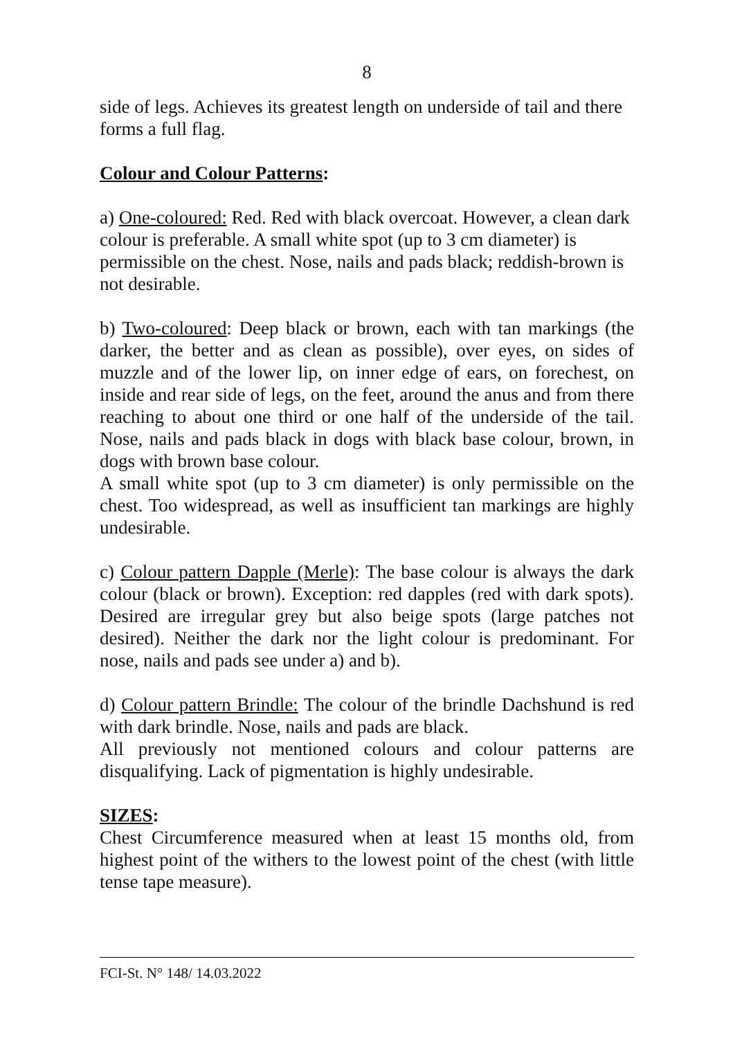8
side of legs. Achieves its greatest length on underside of tail and there forms a full flag.
Colour and Colour Patterns:
a) One-coloured: Red. Red with black overcoat. However, a clean dark colour is preferable. A small white spot (up to 3 cm diameter) is permissible on the chest. Nose, nails and pads black; reddish-brown is not desirable.
b) Two-coloured: Deep black or brown, each with tan markings (the darker, the better and as clean as possible), over eyes, on sides of muzzle and of the lower lip, on inner edge of ears, on forechest, on inside and rear side of legs, on the feet, around the anus and from there reaching to about one third or one half of the underside of the tail. Nose, nails and pads black in dogs with black base colour, brown, in dogs with brown base colour.
A small white spot (up to 3 cm diameter) is only permissible on the chest. Too widespread, as well as insufficient tan markings are highly undesirable.
c) Colour pattern Dapple (Merle): The base colour is always the dark colour (black or brown). Exception: red dapples (red with dark spots). Desired are irregular grey but also beige spots (large patches not desired). Neither the dark nor the light colour is predominant. For nose, nails and pads see under a) and b).
d) Colour pattern Brindle: The colour of the brindle Dachshund is red with dark brindle. Nose, nails and pads are black.
All previously not mentioned colours and colour patterns are disqualifying. Lack of pigmentation is highly undesirable.
SIZES:
Chest Circumference measured when at least 15 months old, from highest point of the withers to the lowest point of the chest (with little tense tape measure).
FCI-St. N° 148/ 14.03.2022